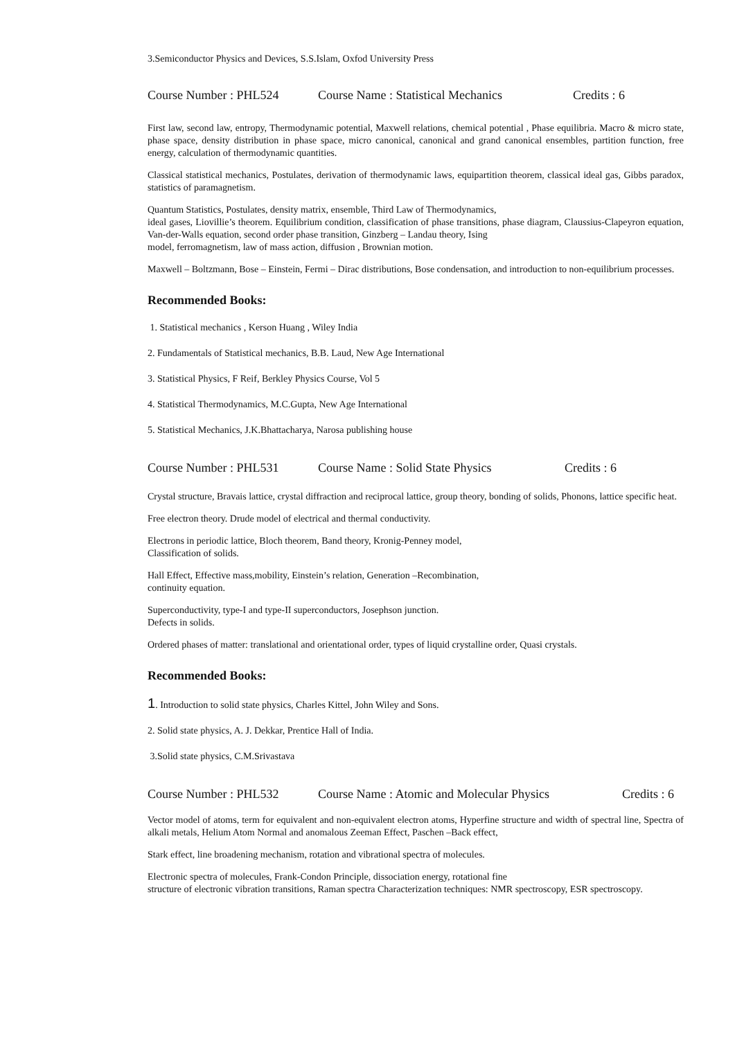3.Semiconductor Physics and Devices, S.S.Islam, Oxfod University Press
Course Number : PHL524 Course Name : Statistical Mechanics Credits : 6
First law, second law, entropy, Thermodynamic potential, Maxwell relations, chemical potential , Phase equilibria. Macro & micro state, phase space, density distribution in phase space, micro canonical, canonical and grand canonical ensembles, partition function, free energy, calculation of thermodynamic quantities.
Classical statistical mechanics, Postulates, derivation of thermodynamic laws, equipartition theorem, classical ideal gas, Gibbs paradox, statistics of paramagnetism.
Quantum Statistics, Postulates, density matrix, ensemble, Third Law of Thermodynamics,
ideal gases, Liovillie’s theorem. Equilibrium condition, classification of phase transitions, phase diagram, Claussius-Clapeyron equation, Van-der-Walls equation, second order phase transition, Ginzberg – Landau theory, Ising
model, ferromagnetism, law of mass action, diffusion , Brownian motion.
Maxwell – Boltzmann, Bose – Einstein, Fermi – Dirac distributions, Bose condensation, and introduction to non-equilibrium processes.
Recommended Books:
1. Statistical mechanics , Kerson Huang , Wiley India
2. Fundamentals of Statistical mechanics, B.B. Laud, New Age International
3. Statistical Physics, F Reif, Berkley Physics Course, Vol 5
4. Statistical Thermodynamics, M.C.Gupta, New Age International
5. Statistical Mechanics, J.K.Bhattacharya, Narosa publishing house
Course Number : PHL531 Course Name : Solid State Physics Credits : 6
Crystal structure, Bravais lattice, crystal diffraction and reciprocal lattice, group theory, bonding of solids, Phonons, lattice specific heat.
Free electron theory. Drude model of electrical and thermal conductivity.
Electrons in periodic lattice, Bloch theorem, Band theory, Kronig-Penney model,
Classification of solids.
Hall Effect, Effective mass,mobility, Einstein’s relation, Generation –Recombination,
continuity equation.
Superconductivity, type-I and type-II superconductors, Josephson junction.
Defects in solids.
Ordered phases of matter: translational and orientational order, types of liquid crystalline order, Quasi crystals.
Recommended Books:
1. Introduction to solid state physics, Charles Kittel, John Wiley and Sons.
2. Solid state physics, A. J. Dekkar, Prentice Hall of India.
3.Solid state physics, C.M.Srivastava
Course Number : PHL532 Course Name : Atomic and Molecular Physics Credits : 6
Vector model of atoms, term for equivalent and non-equivalent electron atoms, Hyperfine structure and width of spectral line, Spectra of alkali metals, Helium Atom Normal and anomalous Zeeman Effect, Paschen –Back effect,
Stark effect, line broadening mechanism, rotation and vibrational spectra of molecules.
Electronic spectra of molecules, Frank-Condon Principle, dissociation energy, rotational fine
structure of electronic vibration transitions, Raman spectra Characterization techniques: NMR spectroscopy, ESR spectroscopy.